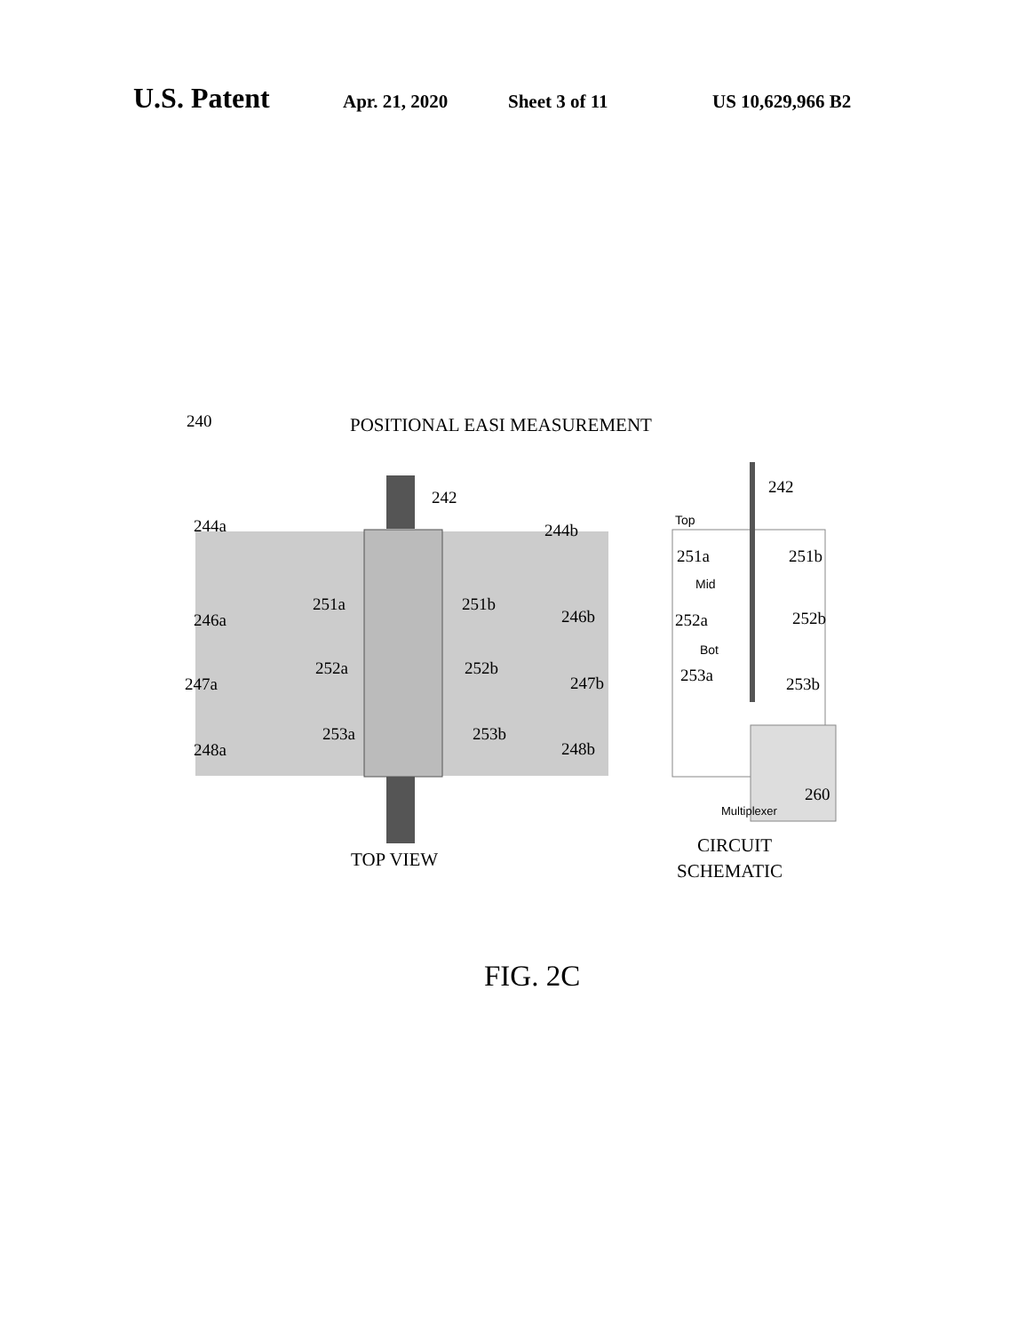U.S. Patent Apr. 21, 2020 Sheet 3 of 11 US 10,629,966 B2
POSITIONAL EASI MEASUREMENT
240
242
244a
244b
251a
251b
246a
246b
252a
252b
247a
247b
253a
253b
248a
248b
242
Top
251a
251b
Mid
252a
252b
Bot
253a
253b
260
Multiplexer
TOP VIEW
CIRCUIT
SCHEMATIC
FIG. 2C